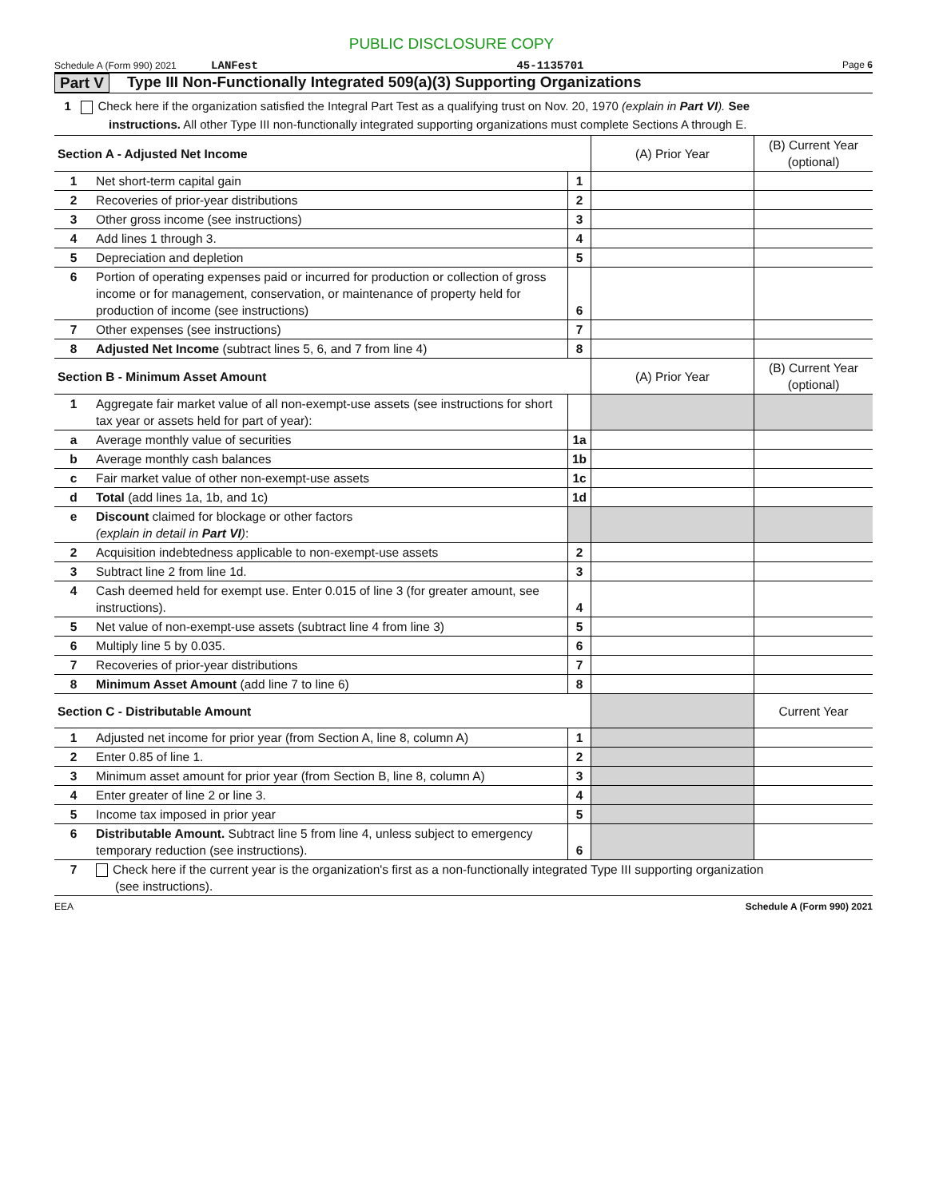PUBLIC DISCLOSURE COPY
Schedule A (Form 990) 2021 LANFest 45-1135701 Page 6
Part V Type III Non-Functionally Integrated 509(a)(3) Supporting Organizations
1 Check here if the organization satisfied the Integral Part Test as a qualifying trust on Nov. 20, 1970 (explain in Part VI). See
instructions. All other Type III non-functionally integrated supporting organizations must complete Sections A through E.
| Section A - Adjusted Net Income | | | (A) Prior Year | (B) Current Year (optional) |
| --- | --- | --- | --- | --- |
| 1 | Net short-term capital gain | 1 | | |
| 2 | Recoveries of prior-year distributions | 2 | | |
| 3 | Other gross income (see instructions) | 3 | | |
| 4 | Add lines 1 through 3. | 4 | | |
| 5 | Depreciation and depletion | 5 | | |
| 6 | Portion of operating expenses paid or incurred for production or collection of gross income or for management, conservation, or maintenance of property held for production of income (see instructions) | 6 | | |
| 7 | Other expenses (see instructions) | 7 | | |
| 8 | Adjusted Net Income (subtract lines 5, 6, and 7 from line 4) | 8 | | |
| Section B - Minimum Asset Amount | | | (A) Prior Year | (B) Current Year (optional) |
| 1 | Aggregate fair market value of all non-exempt-use assets (see instructions for short tax year or assets held for part of year): | | | |
| a | Average monthly value of securities | 1a | | |
| b | Average monthly cash balances | 1b | | |
| c | Fair market value of other non-exempt-use assets | 1c | | |
| d | Total (add lines 1a, 1b, and 1c) | 1d | | |
| e | Discount claimed for blockage or other factors (explain in detail in Part VI ) : | | | |
| 2 | Acquisition indebtedness applicable to non-exempt-use assets | 2 | | |
| 3 | Subtract line 2 from line 1d. | 3 | | |
| 4 | Cash deemed held for exempt use. Enter 0.015 of line 3 (for greater amount, see instructions). | 4 | | |
| 5 | Net value of non-exempt-use assets (subtract line 4 from line 3) | 5 | | |
| 6 | Multiply line 5 by 0.035. | 6 | | |
| 7 | Recoveries of prior-year distributions | 7 | | |
| 8 | Minimum Asset Amount (add line 7 to line 6) | 8 | | |
| Section C - Distributable Amount | | | | Current Year |
| 1 | Adjusted net income for prior year (from Section A, line 8, column A) | 1 | | |
| 2 | Enter 0.85 of line 1. | 2 | | |
| 3 | Minimum asset amount for prior year (from Section B, line 8, column A) | 3 | | |
| 4 | Enter greater of line 2 or line 3. | 4 | | |
| 5 | Income tax imposed in prior year | 5 | | |
| 6 | Distributable Amount. Subtract line 5 from line 4, unless subject to emergency temporary reduction (see instructions). | 6 | | |
| 7 | Check here if the current year is the organization's first as a non-functionally integrated Type III supporting organization (see instructions). | | | |
EEA Schedule A (Form 990) 2021